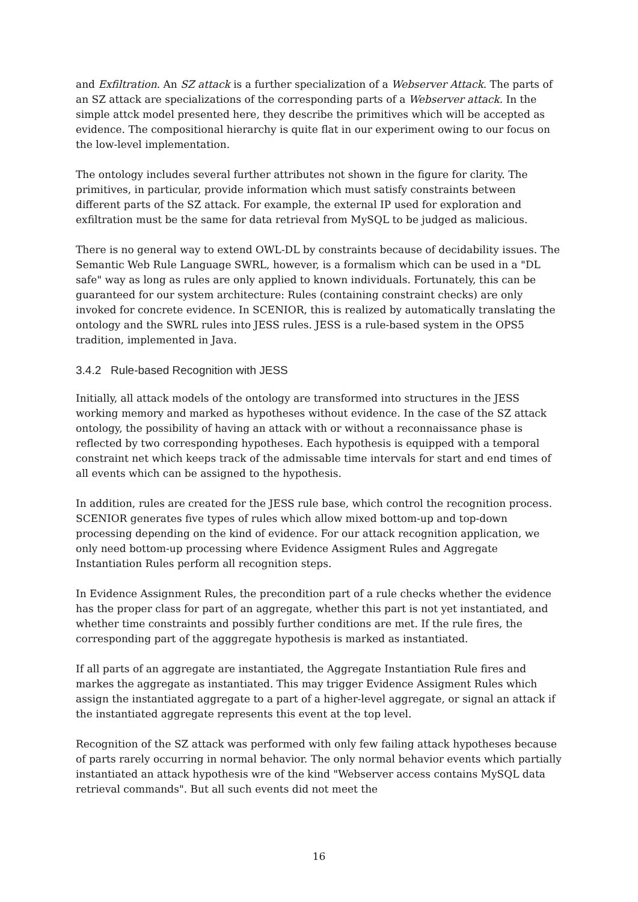and Exfiltration. An SZ attack is a further specialization of a Webserver Attack. The parts of an SZ attack are specializations of the corresponding parts of a Webserver attack. In the simple attck model presented here, they describe the primitives which will be accepted as evidence. The compositional hierarchy is quite flat in our experiment owing to our focus on the low-level implementation.
The ontology includes several further attributes not shown in the figure for clarity. The primitives, in particular, provide information which must satisfy constraints between different parts of the SZ attack. For example, the external IP used for exploration and exfiltration must be the same for data retrieval from MySQL to be judged as malicious.
There is no general way to extend OWL-DL by constraints because of decidability issues. The Semantic Web Rule Language SWRL, however, is a formalism which can be used in a "DL safe" way as long as rules are only applied to known individuals. Fortunately, this can be guaranteed for our system architecture: Rules (containing constraint checks) are only invoked for concrete evidence. In SCENIOR, this is realized by automatically translating the ontology and the SWRL rules into JESS rules. JESS is a rule-based system in the OPS5 tradition, implemented in Java.
3.4.2 Rule-based Recognition with JESS
Initially, all attack models of the ontology are transformed into structures in the JESS working memory and marked as hypotheses without evidence. In the case of the SZ attack ontology, the possibility of having an attack with or without a reconnaissance phase is reflected by two corresponding hypotheses. Each hypothesis is equipped with a temporal constraint net which keeps track of the admissable time intervals for start and end times of all events which can be assigned to the hypothesis.
In addition, rules are created for the JESS rule base, which control the recognition process. SCENIOR generates five types of rules which allow mixed bottom-up and top-down processing depending on the kind of evidence. For our attack recognition application, we only need bottom-up processing where Evidence Assigment Rules and Aggregate Instantiation Rules perform all recognition steps.
In Evidence Assignment Rules, the precondition part of a rule checks whether the evidence has the proper class for part of an aggregate, whether this part is not yet instantiated, and whether time constraints and possibly further conditions are met. If the rule fires, the corresponding part of the agggregate hypothesis is marked as instantiated.
If all parts of an aggregate are instantiated, the Aggregate Instantiation Rule fires and markes the aggregate as instantiated. This may trigger Evidence Assigment Rules which assign the instantiated aggregate to a part of a higher-level aggregate, or signal an attack if the instantiated aggregate represents this event at the top level.
Recognition of the SZ attack was performed with only few failing attack hypotheses because of parts rarely occurring in normal behavior. The only normal behavior events which partially instantiated an attack hypothesis wre of the kind "Webserver access contains MySQL data retrieval commands". But all such events did not meet the
16